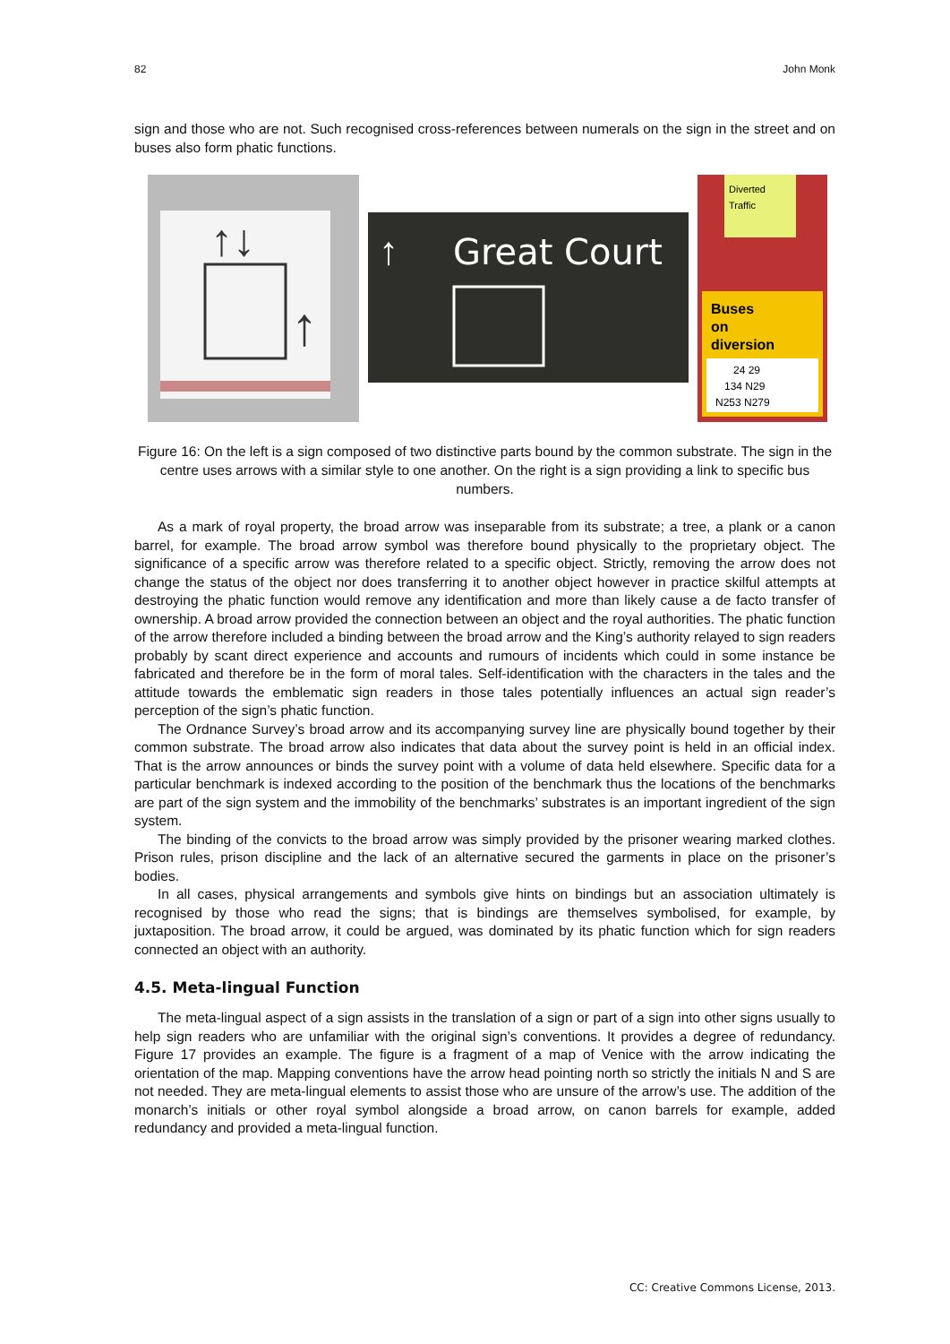82 John Monk
sign and those who are not. Such recognised cross-references between numerals on the sign in the street and on buses also form phatic functions.
↑↓
↑
↑
Great Court
Diverted
Traffic
Buses
on
diversion
24 29
134 N29
N253 N279
Figure 16: On the left is a sign composed of two distinctive parts bound by the common substrate. The sign in the centre uses arrows with a similar style to one another. On the right is a sign providing a link to specific bus numbers.
As a mark of royal property, the broad arrow was inseparable from its substrate; a tree, a plank or a canon barrel, for example. The broad arrow symbol was therefore bound physically to the proprietary object. The significance of a specific arrow was therefore related to a specific object. Strictly, removing the arrow does not change the status of the object nor does transferring it to another object however in practice skilful attempts at destroying the phatic function would remove any identification and more than likely cause a de facto transfer of ownership. A broad arrow provided the connection between an object and the royal authorities. The phatic function of the arrow therefore included a binding between the broad arrow and the King’s authority relayed to sign readers probably by scant direct experience and accounts and rumours of incidents which could in some instance be fabricated and therefore be in the form of moral tales. Self-identification with the characters in the tales and the attitude towards the emblematic sign readers in those tales potentially influences an actual sign reader’s perception of the sign’s phatic function.
The Ordnance Survey’s broad arrow and its accompanying survey line are physically bound together by their common substrate. The broad arrow also indicates that data about the survey point is held in an official index. That is the arrow announces or binds the survey point with a volume of data held elsewhere. Specific data for a particular benchmark is indexed according to the position of the benchmark thus the locations of the benchmarks are part of the sign system and the immobility of the benchmarks’ substrates is an important ingredient of the sign system.
The binding of the convicts to the broad arrow was simply provided by the prisoner wearing marked clothes. Prison rules, prison discipline and the lack of an alternative secured the garments in place on the prisoner’s bodies.
In all cases, physical arrangements and symbols give hints on bindings but an association ultimately is recognised by those who read the signs; that is bindings are themselves symbolised, for example, by juxtaposition. The broad arrow, it could be argued, was dominated by its phatic function which for sign readers connected an object with an authority.
4.5. Meta-lingual Function
The meta-lingual aspect of a sign assists in the translation of a sign or part of a sign into other signs usually to help sign readers who are unfamiliar with the original sign’s conventions. It provides a degree of redundancy. Figure 17 provides an example. The figure is a fragment of a map of Venice with the arrow indicating the orientation of the map. Mapping conventions have the arrow head pointing north so strictly the initials N and S are not needed. They are meta-lingual elements to assist those who are unsure of the arrow’s use. The addition of the monarch’s initials or other royal symbol alongside a broad arrow, on canon barrels for example, added redundancy and provided a meta-lingual function.
CC: Creative Commons License, 2013.